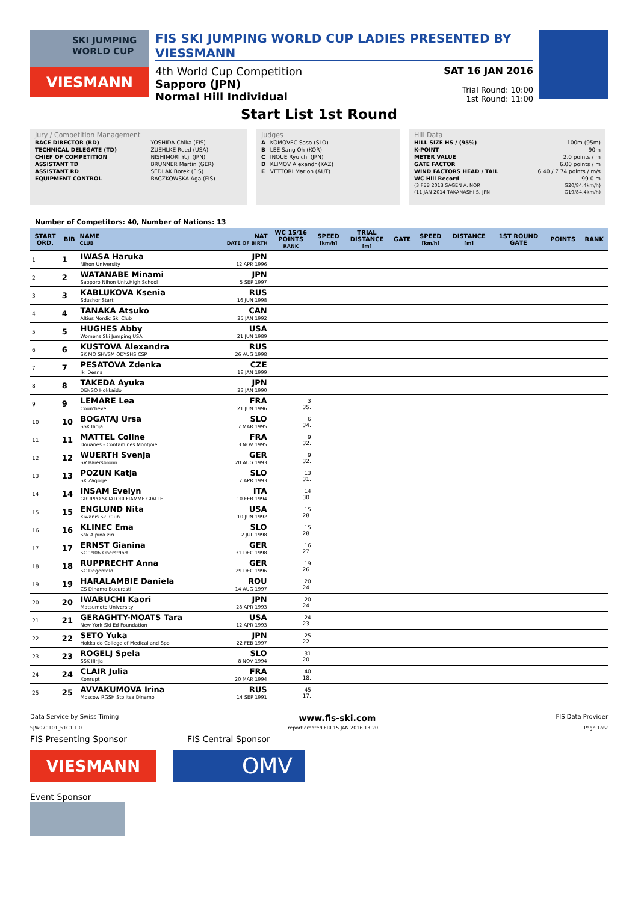SKI JUMPING WORLD CUP
VIESMANN
FIS SKI JUMPING WORLD CUP LADIES PRESENTED BY VIESSMANN
4th World Cup Competition
Sapporo (JPN)
Normal Hill Individual
SAT 16 JAN 2016
Trial Round: 10:00
1st Round: 11:00
Start List 1st Round
Jury / Competition Management
| RACE DIRECTOR (RD) | YOSHIDA Chika (FIS) |
| TECHNICAL DELEGATE (TD) | ZUEHLKE Reed (USA) |
| CHIEF OF COMPETITION | NISHIMORI Yuji (JPN) |
| ASSISTANT TD | BRUNNER Martin (GER) |
| ASSISTANT RD | SEDLAK Borek (FIS) |
| EQUIPMENT CONTROL | BACZKOWSKA Aga (FIS) |
Judges
| A | KOMOVEC Saso (SLO) |
| B | LEE Sang Oh (KOR) |
| C | INOUE Ryuichi (JPN) |
| D | KLIMOV Alexandr (KAZ) |
| E | VETTORI Marion (AUT) |
Hill Data
| HILL SIZE HS / (95%) | 100m (95m) |
| K-POINT | 90m |
| METER VALUE | 2.0 points / m |
| GATE FACTOR | 6.00 points / m |
| WIND FACTORS HEAD / TAIL | 6.40 / 7.74 points / m/s |
| WC Hill Record | 99.0 m |
| (3 FEB 2013 SAGEN A. NOR | G20/84.4km/h) |
| (11 JAN 2014 TAKANASHI S. JPN | G19/84.4km/h) |
Number of Competitors: 40, Number of Nations: 13
| START ORD. | BIB | NAME CLUB | NAT DATE OF BIRTH | WC 15/16 POINTS RANK | SPEED [km/h] | TRIAL DISTANCE [m] | GATE | SPEED [km/h] | DISTANCE [m] | 1ST ROUND GATE | POINTS | RANK |
| --- | --- | --- | --- | --- | --- | --- | --- | --- | --- | --- | --- | --- |
| 1 | 1 | IWASA Haruka Nihon University | JPN 12 APR 1996 | | | | | | | | | |
| 2 | 2 | WATANABE Minami Sapporo Nihon Univ.High School | JPN 5 SEP 1997 | | | | | | | | | |
| 3 | 3 | KABLUKOVA Ksenia Sdushor Start | RUS 16 JUN 1998 | | | | | | | | | |
| 4 | 4 | TANAKA Atsuko Altius Nordic Ski Club | CAN 25 JAN 1992 | | | | | | | | | |
| 5 | 5 | HUGHES Abby Womens Ski Jumping USA | USA 21 JUN 1989 | | | | | | | | | |
| 6 | 6 | KUSTOVA Alexandra SK MO SHVSM ODYSHS CSP | RUS 26 AUG 1998 | | | | | | | | | |
| 7 | 7 | PESATOVA Zdenka Jkl Desna | CZE 18 JAN 1999 | | | | | | | | | |
| 8 | 8 | TAKEDA Ayuka DENSO Hokkaido | JPN 23 JAN 1990 | | | | | | | | | |
| 9 | 9 | LEMARE Lea Courchevel | FRA 21 JUN 1996 | 3 35. | | | | | | | | |
| 10 | 10 | BOGATAJ Ursa SSK Ilirija | SLO 7 MAR 1995 | 6 34. | | | | | | | | |
| 11 | 11 | MATTEL Coline Douanes - Contamines Montjoie | FRA 3 NOV 1995 | 9 32. | | | | | | | | |
| 12 | 12 | WUERTH Svenja SV Baiersbronn | GER 20 AUG 1993 | 9 32. | | | | | | | | |
| 13 | 13 | POZUN Katja SK Zagorje | SLO 7 APR 1993 | 13 31. | | | | | | | | |
| 14 | 14 | INSAM Evelyn GRUPPO SCIATORI FIAMME GIALLE | ITA 10 FEB 1994 | 14 30. | | | | | | | | |
| 15 | 15 | ENGLUND Nita Kiwanis Ski Club | USA 10 JUN 1992 | 15 28. | | | | | | | | |
| 16 | 16 | KLINEC Ema Ssk Alpina ziri | SLO 2 JUL 1998 | 15 28. | | | | | | | | |
| 17 | 17 | ERNST Gianina SC 1906 Oberstdorf | GER 31 DEC 1998 | 16 27. | | | | | | | | |
| 18 | 18 | RUPPRECHT Anna SC Degenfeld | GER 29 DEC 1996 | 19 26. | | | | | | | | |
| 19 | 19 | HARALAMBIE Daniela CS Dinamo Bucuresti | ROU 14 AUG 1997 | 20 24. | | | | | | | | |
| 20 | 20 | IWABUCHI Kaori Matsumoto University | JPN 28 APR 1993 | 20 24. | | | | | | | | |
| 21 | 21 | GERAGHTY-MOATS Tara New York Ski Ed Foundation | USA 12 APR 1993 | 24 23. | | | | | | | | |
| 22 | 22 | SETO Yuka Hokkaido College of Medical and Spo | JPN 22 FEB 1997 | 25 22. | | | | | | | | |
| 23 | 23 | ROGELJ Spela SSK Ilirija | SLO 8 NOV 1994 | 31 20. | | | | | | | | |
| 24 | 24 | CLAIR Julia Xonrupt | FRA 20 MAR 1994 | 40 18. | | | | | | | | |
| 25 | 25 | AVVAKUMOVA Irina Moscow RGSH Stolitsa Dinamo | RUS 14 SEP 1991 | 45 17. | | | | | | | | |
Data Service by Swiss Timing www.fis-ski.com FIS Data Provider
SJW070101_51C1 1.0 report created FRI 15 JAN 2016 13:20 Page 1of2
FIS Presenting Sponsor FIS Central Sponsor
VIESMANN
OMV
Event Sponsor